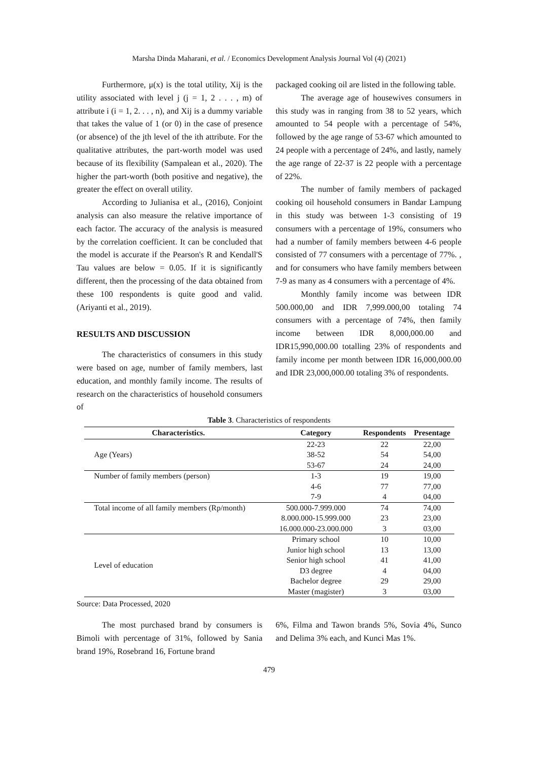Marsha Dinda Maharani, et al. / Economics Development Analysis Journal Vol (4) (2021)
Furthermore, μ(x) is the total utility, Xij is the utility associated with level j (j = 1, 2 . . . , m) of attribute i (i = 1, 2. . . , n), and Xij is a dummy variable that takes the value of 1 (or 0) in the case of presence (or absence) of the jth level of the ith attribute. For the qualitative attributes, the part-worth model was used because of its flexibility (Sampalean et al., 2020). The higher the part-worth (both positive and negative), the greater the effect on overall utility.
According to Julianisa et al., (2016), Conjoint analysis can also measure the relative importance of each factor. The accuracy of the analysis is measured by the correlation coefficient. It can be concluded that the model is accurate if the Pearson's R and Kendall'S Tau values are below = 0.05. If it is significantly different, then the processing of the data obtained from these 100 respondents is quite good and valid. (Ariyanti et al., 2019).
RESULTS AND DISCUSSION
The characteristics of consumers in this study were based on age, number of family members, last education, and monthly family income. The results of research on the characteristics of household consumers of
packaged cooking oil are listed in the following table.
The average age of housewives consumers in this study was in ranging from 38 to 52 years, which amounted to 54 people with a percentage of 54%, followed by the age range of 53-67 which amounted to 24 people with a percentage of 24%, and lastly, namely the age range of 22-37 is 22 people with a percentage of 22%.
The number of family members of packaged cooking oil household consumers in Bandar Lampung in this study was between 1-3 consisting of 19 consumers with a percentage of 19%, consumers who had a number of family members between 4-6 people consisted of 77 consumers with a percentage of 77%. , and for consumers who have family members between 7-9 as many as 4 consumers with a percentage of 4%.
Monthly family income was between IDR 500.000,00 and IDR 7,999.000,00 totaling 74 consumers with a percentage of 74%, then family income between IDR 8,000,000.00 and IDR15,990,000.00 totalling 23% of respondents and family income per month between IDR 16,000,000.00 and IDR 23,000,000.00 totaling 3% of respondents.
Table 3. Characteristics of respondents
| Characteristics. | Category | Respondents | Presentage |
| --- | --- | --- | --- |
| Age (Years) | 22-23 | 22 | 22,00 |
| | 38-52 | 54 | 54,00 |
| | 53-67 | 24 | 24,00 |
| Number of family members (person) | 1-3 | 19 | 19,00 |
| | 4-6 | 77 | 77,00 |
| | 7-9 | 4 | 04,00 |
| Total income of all family members (Rp/month) | 500.000-7.999.000 | 74 | 74,00 |
| | 8.000.000-15.999.000 | 23 | 23,00 |
| | 16.000.000-23.000.000 | 3 | 03,00 |
| Level of education | Primary school | 10 | 10,00 |
| | Junior high school | 13 | 13,00 |
| | Senior high school | 41 | 41,00 |
| | D3 degree | 4 | 04,00 |
| | Bachelor degree | 29 | 29,00 |
| | Master (magister) | 3 | 03,00 |
Source: Data Processed, 2020
The most purchased brand by consumers is Bimoli with percentage of 31%, followed by Sania brand 19%, Rosebrand 16, Fortune brand
6%, Filma and Tawon brands 5%, Sovia 4%, Sunco and Delima 3% each, and Kunci Mas 1%.
479